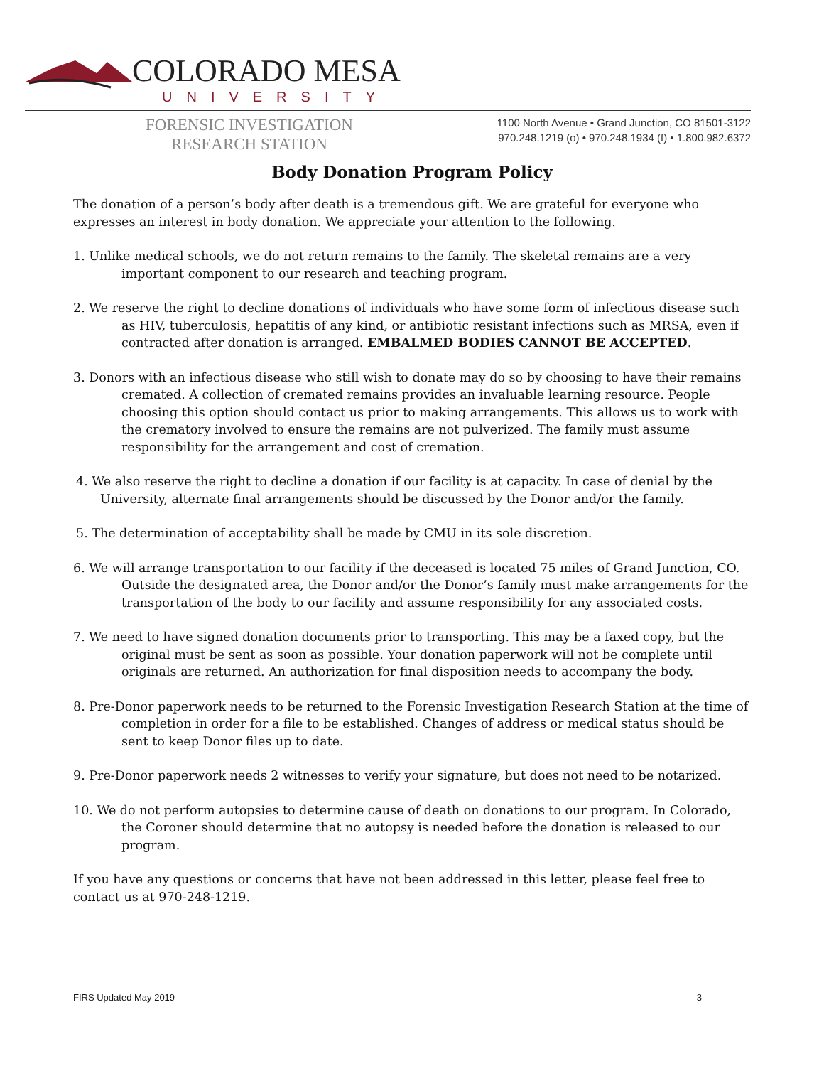COLORADO MESA
UNIVERSITY
FORENSIC INVESTIGATION
RESEARCH STATION
1100 North Avenue • Grand Junction, CO 81501-3122
970.248.1219 (o) • 970.248.1934 (f) • 1.800.982.6372
Body Donation Program Policy
The donation of a person’s body after death is a tremendous gift. We are grateful for everyone who expresses an interest in body donation. We appreciate your attention to the following.
1. Unlike medical schools, we do not return remains to the family. The skeletal remains are a very important component to our research and teaching program.
2. We reserve the right to decline donations of individuals who have some form of infectious disease such as HIV, tuberculosis, hepatitis of any kind, or antibiotic resistant infections such as MRSA, even if contracted after donation is arranged. EMBALMED BODIES CANNOT BE ACCEPTED.
3. Donors with an infectious disease who still wish to donate may do so by choosing to have their remains cremated. A collection of cremated remains provides an invaluable learning resource. People choosing this option should contact us prior to making arrangements. This allows us to work with the crematory involved to ensure the remains are not pulverized. The family must assume responsibility for the arrangement and cost of cremation.
4. We also reserve the right to decline a donation if our facility is at capacity. In case of denial by the University, alternate final arrangements should be discussed by the Donor and/or the family.
5. The determination of acceptability shall be made by CMU in its sole discretion.
6. We will arrange transportation to our facility if the deceased is located 75 miles of Grand Junction, CO. Outside the designated area, the Donor and/or the Donor’s family must make arrangements for the transportation of the body to our facility and assume responsibility for any associated costs.
7. We need to have signed donation documents prior to transporting. This may be a faxed copy, but the original must be sent as soon as possible. Your donation paperwork will not be complete until originals are returned. An authorization for final disposition needs to accompany the body.
8. Pre-Donor paperwork needs to be returned to the Forensic Investigation Research Station at the time of completion in order for a file to be established. Changes of address or medical status should be sent to keep Donor files up to date.
9. Pre-Donor paperwork needs 2 witnesses to verify your signature, but does not need to be notarized.
10. We do not perform autopsies to determine cause of death on donations to our program. In Colorado, the Coroner should determine that no autopsy is needed before the donation is released to our program.
If you have any questions or concerns that have not been addressed in this letter, please feel free to contact us at 970-248-1219.
FIRS Updated May 2019 3